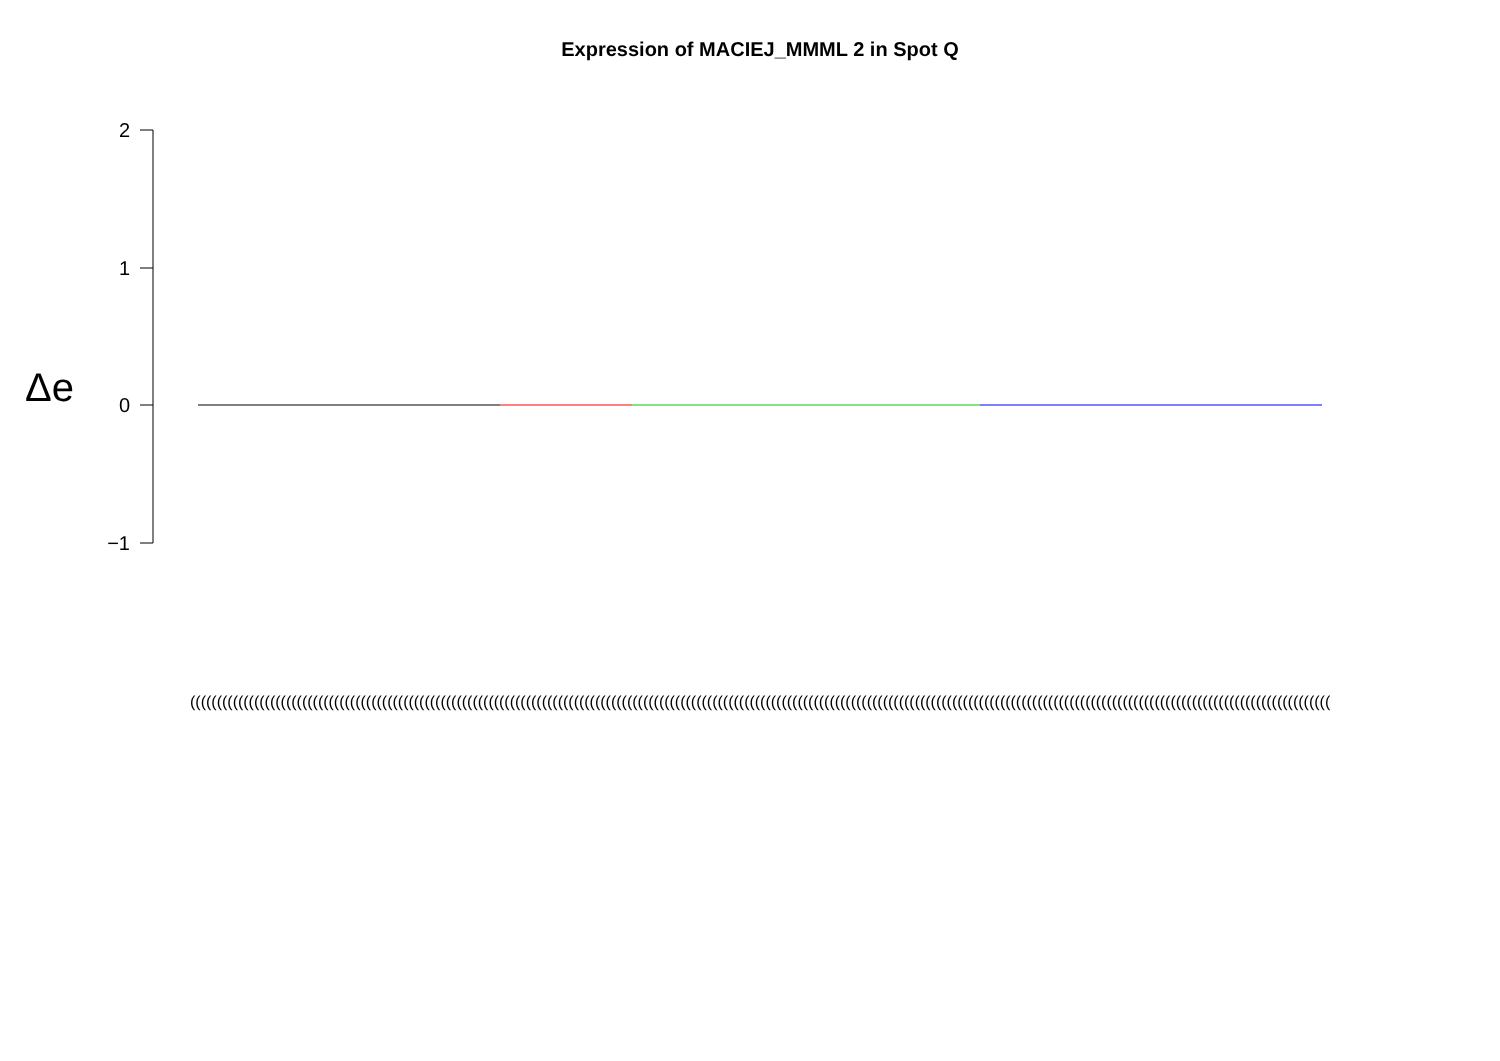Expression of MACIEJ_MMML 2 in Spot Q
Δe
2
1
0
−1
(((((((((((((((((((((((((((((((((((((((((((((((((((((((((((((((((((((((((((((((((((((((((((((((((((((((((((((((((((((((((((((((((((((((((((((((((((((((((((((((((((((((((((((((((((((((((((((((((((((((((((((((((((((((((((((((((((((((((((((((((((((((((((((((((((((((((((((((((((((((((((((((((((((((((((((((((((((((((((((((((((((((((((((((((((((((((